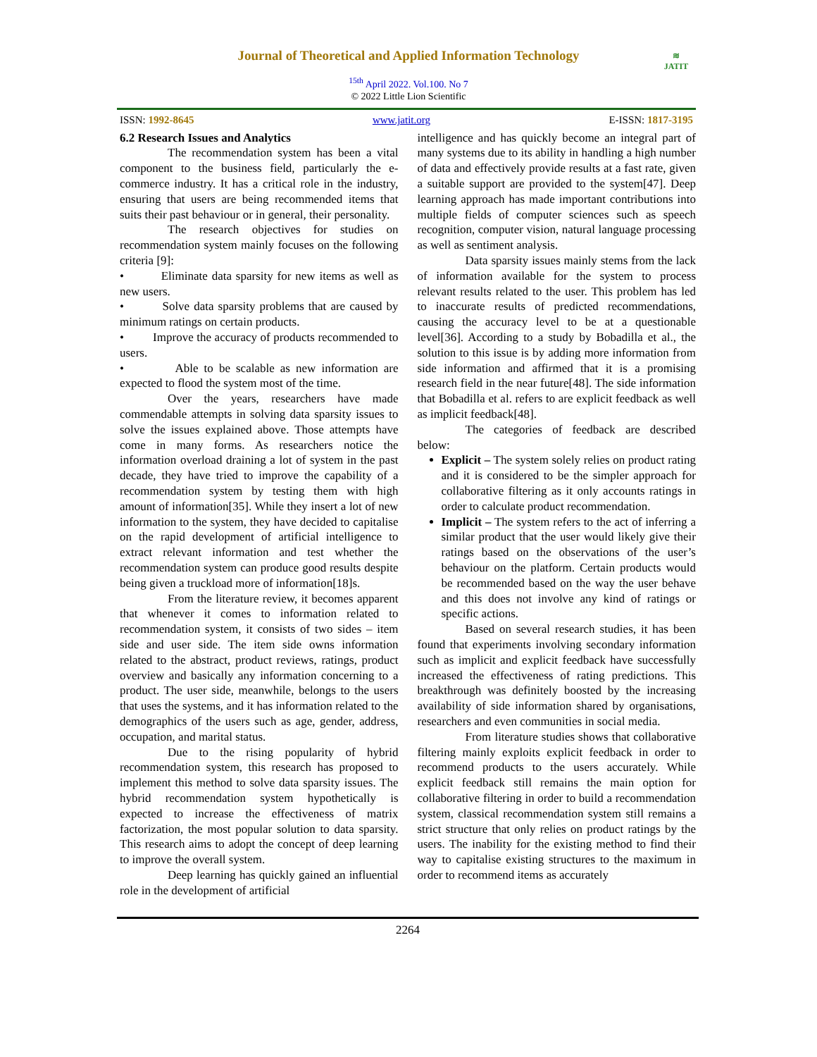Journal of Theoretical and Applied Information Technology
<sup>15th</sup> April 2022. Vol.100. No 7
© 2022 Little Lion Scientific
≋
JATIT
ISSN: 1992-8645 www.jatit.org E-ISSN: 1817-3195
6.2 Research Issues and Analytics
The recommendation system has been a vital component to the business field, particularly the e-commerce industry. It has a critical role in the industry, ensuring that users are being recommended items that suits their past behaviour or in general, their personality.
The research objectives for studies on recommendation system mainly focuses on the following criteria [9]:
• Eliminate data sparsity for new items as well as new users.
• Solve data sparsity problems that are caused by minimum ratings on certain products.
• Improve the accuracy of products recommended to users.
• Able to be scalable as new information are expected to flood the system most of the time.
Over the years, researchers have made commendable attempts in solving data sparsity issues to solve the issues explained above. Those attempts have come in many forms. As researchers notice the information overload draining a lot of system in the past decade, they have tried to improve the capability of a recommendation system by testing them with high amount of information[35]. While they insert a lot of new information to the system, they have decided to capitalise on the rapid development of artificial intelligence to extract relevant information and test whether the recommendation system can produce good results despite being given a truckload more of information[18]s.
From the literature review, it becomes apparent that whenever it comes to information related to recommendation system, it consists of two sides – item side and user side. The item side owns information related to the abstract, product reviews, ratings, product overview and basically any information concerning to a product. The user side, meanwhile, belongs to the users that uses the systems, and it has information related to the demographics of the users such as age, gender, address, occupation, and marital status.
Due to the rising popularity of hybrid recommendation system, this research has proposed to implement this method to solve data sparsity issues. The hybrid recommendation system hypothetically is expected to increase the effectiveness of matrix factorization, the most popular solution to data sparsity. This research aims to adopt the concept of deep learning to improve the overall system.
Deep learning has quickly gained an influential role in the development of artificial
intelligence and has quickly become an integral part of many systems due to its ability in handling a high number of data and effectively provide results at a fast rate, given a suitable support are provided to the system[47]. Deep learning approach has made important contributions into multiple fields of computer sciences such as speech recognition, computer vision, natural language processing as well as sentiment analysis.
Data sparsity issues mainly stems from the lack of information available for the system to process relevant results related to the user. This problem has led to inaccurate results of predicted recommendations, causing the accuracy level to be at a questionable level[36]. According to a study by Bobadilla et al., the solution to this issue is by adding more information from side information and affirmed that it is a promising research field in the near future[48]. The side information that Bobadilla et al. refers to are explicit feedback as well as implicit feedback[48].
The categories of feedback are described below:
Explicit – The system solely relies on product rating and it is considered to be the simpler approach for collaborative filtering as it only accounts ratings in order to calculate product recommendation.
Implicit – The system refers to the act of inferring a similar product that the user would likely give their ratings based on the observations of the user’s behaviour on the platform. Certain products would be recommended based on the way the user behave and this does not involve any kind of ratings or specific actions.
Based on several research studies, it has been found that experiments involving secondary information such as implicit and explicit feedback have successfully increased the effectiveness of rating predictions. This breakthrough was definitely boosted by the increasing availability of side information shared by organisations, researchers and even communities in social media.
From literature studies shows that collaborative filtering mainly exploits explicit feedback in order to recommend products to the users accurately. While explicit feedback still remains the main option for collaborative filtering in order to build a recommendation system, classical recommendation system still remains a strict structure that only relies on product ratings by the users. The inability for the existing method to find their way to capitalise existing structures to the maximum in order to recommend items as accurately
2264